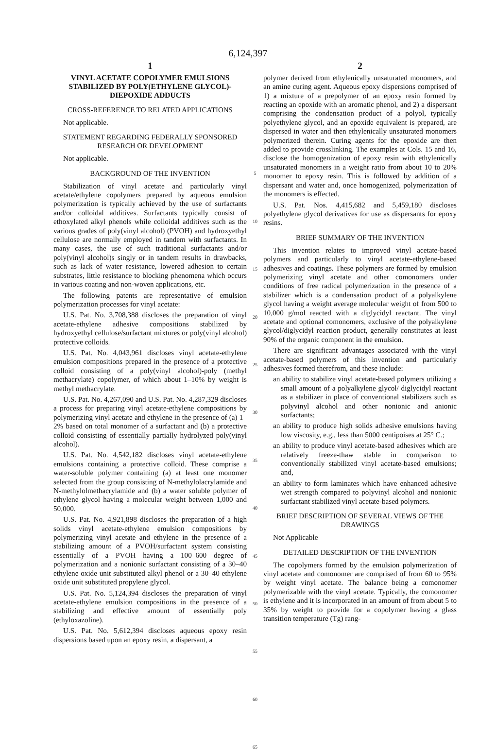6,124,397
1
VINYL ACETATE COPOLYMER EMULSIONS STABILIZED BY POLY(ETHYLENE GLYCOL)-DIEPOXIDE ADDUCTS
CROSS-REFERENCE TO RELATED APPLICATIONS
Not applicable.
STATEMENT REGARDING FEDERALLY SPONSORED RESEARCH OR DEVELOPMENT
Not applicable.
BACKGROUND OF THE INVENTION
Stabilization of vinyl acetate and particularly vinyl acetate/ethylene copolymers prepared by aqueous emulsion polymerization is typically achieved by the use of surfactants and/or colloidal additives. Surfactants typically consist of ethoxylated alkyl phenols while colloidal additives such as the various grades of poly(vinyl alcohol) (PVOH) and hydroxyethyl cellulose are normally employed in tandem with surfactants. In many cases, the use of such traditional surfactants and/or poly(vinyl alcohol)s singly or in tandem results in drawbacks, such as lack of water resistance, lowered adhesion to certain substrates, little resistance to blocking phenomena which occurs in various coating and non-woven applications, etc.
The following patents are representative of emulsion polymerization processes for vinyl acetate:
U.S. Pat. No. 3,708,388 discloses the preparation of vinyl acetate-ethylene adhesive compositions stabilized by hydroxyethyl cellulose/surfactant mixtures or poly(vinyl alcohol) protective colloids.
U.S. Pat. No. 4,043,961 discloses vinyl acetate-ethylene emulsion compositions prepared in the presence of a protective colloid consisting of a poly(vinyl alcohol)-poly (methyl methacrylate) copolymer, of which about 1–10% by weight is methyl methacrylate.
U.S. Pat. No. 4,267,090 and U.S. Pat. No. 4,287,329 discloses a process for preparing vinyl acetate-ethylene compositions by polymerizing vinyl acetate and ethylene in the presence of (a) 1–2% based on total monomer of a surfactant and (b) a protective colloid consisting of essentially partially hydrolyzed poly(vinyl alcohol).
U.S. Pat. No. 4,542,182 discloses vinyl acetate-ethylene emulsions containing a protective colloid. These comprise a water-soluble polymer containing (a) at least one monomer selected from the group consisting of N-methylolacrylamide and N-methylolmethacrylamide and (b) a water soluble polymer of ethylene glycol having a molecular weight between 1,000 and 50,000.
U.S. Pat. No. 4,921,898 discloses the preparation of a high solids vinyl acetate-ethylene emulsion compositions by polymerizing vinyl acetate and ethylene in the presence of a stabilizing amount of a PVOH/surfactant system consisting essentially of a PVOH having a 100–600 degree of polymerization and a nonionic surfactant consisting of a 30–40 ethylene oxide unit substituted alkyl phenol or a 30–40 ethylene oxide unit substituted propylene glycol.
U.S. Pat. No. 5,124,394 discloses the preparation of vinyl acetate-ethylene emulsion compositions in the presence of a stabilizing and effective amount of essentially poly (ethyloxazoline).
U.S. Pat. No. 5,612,394 discloses aqueous epoxy resin dispersions based upon an epoxy resin, a dispersant, a
5
10
15
20
25
30
35
40
45
50
55
60
65
2
polymer derived from ethylenically unsaturated monomers, and an amine curing agent. Aqueous epoxy dispersions comprised of 1) a mixture of a prepolymer of an epoxy resin formed by reacting an epoxide with an aromatic phenol, and 2) a dispersant comprising the condensation product of a polyol, typically polyethylene glycol, and an epoxide equivalent is prepared, are dispersed in water and then ethylenically unsaturated monomers polymerized therein. Curing agents for the epoxide are then added to provide crosslinking. The examples at Cols. 15 and 16, disclose the homogenization of epoxy resin with ethylenically unsaturated monomers in a weight ratio from about 10 to 20% monomer to epoxy resin. This is followed by addition of a dispersant and water and, once homogenized, polymerization of the monomers is effected.
U.S. Pat. Nos. 4,415,682 and 5,459,180 discloses polyethylene glycol derivatives for use as dispersants for epoxy resins.
BRIEF SUMMARY OF THE INVENTION
This invention relates to improved vinyl acetate-based polymers and particularly to vinyl acetate-ethylene-based adhesives and coatings. These polymers are formed by emulsion polymerizing vinyl acetate and other comonomers under conditions of free radical polymerization in the presence of a stabilizer which is a condensation product of a polyalkylene glycol having a weight average molecular weight of from 500 to 10,000 g/mol reacted with a diglycidyl reactant. The vinyl acetate and optional comonomers, exclusive of the polyalkylene glycol/diglycidyl reaction product, generally constitutes at least 90% of the organic component in the emulsion.
There are significant advantages associated with the vinyl acetate-based polymers of this invention and particularly adhesives formed therefrom, and these include:
an ability to stabilize vinyl acetate-based polymers utilizing a small amount of a polyalkylene glycol/ diglycidyl reactant as a stabilizer in place of conventional stabilizers such as polyvinyl alcohol and other nonionic and anionic surfactants;
an ability to produce high solids adhesive emulsions having low viscosity, e.g., less than 5000 centipoises at 25° C.;
an ability to produce vinyl acetate-based adhesives which are relatively freeze-thaw stable in comparison to conventionally stabilized vinyl acetate-based emulsions; and,
an ability to form laminates which have enhanced adhesive wet strength compared to polyvinyl alcohol and nonionic surfactant stabilized vinyl acetate-based polymers.
BRIEF DESCRIPTION OF SEVERAL VIEWS OF THE DRAWINGS
Not Applicable
DETAILED DESCRIPTION OF THE INVENTION
The copolymers formed by the emulsion polymerization of vinyl acetate and comonomer are comprised of from 60 to 95% by weight vinyl acetate. The balance being a comonomer polymerizable with the vinyl acetate. Typically, the comonomer is ethylene and it is incorporated in an amount of from about 5 to 35% by weight to provide for a copolymer having a glass transition temperature (Tg) rang-